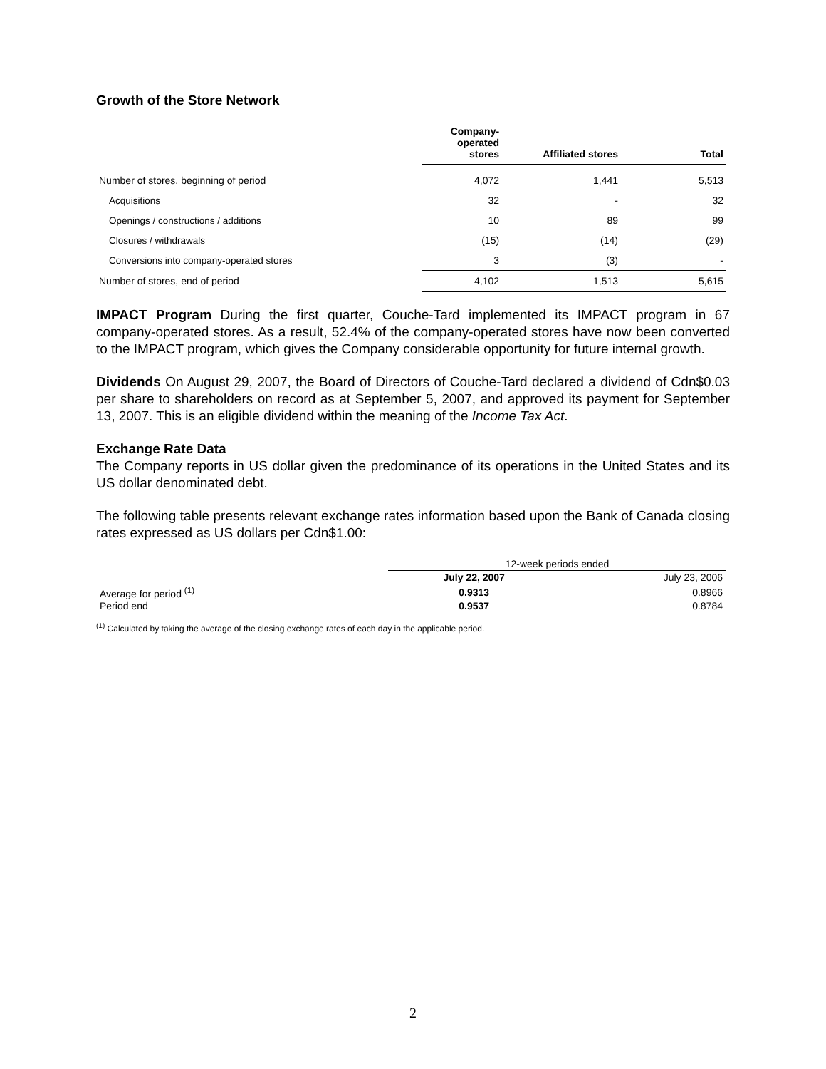Growth of the Store Network
| | Company- operated stores | Affiliated stores | Total |
| --- | --- | --- | --- |
| Number of stores, beginning of period | 4,072 | 1,441 | 5,513 |
| Acquisitions | 32 | - | 32 |
| Openings / constructions / additions | 10 | 89 | 99 |
| Closures / withdrawals | (15) | (14) | (29) |
| Conversions into company-operated stores | 3 | (3) | - |
| Number of stores, end of period | 4,102 | 1,513 | 5,615 |
IMPACT Program During the first quarter, Couche-Tard implemented its IMPACT program in 67 company-operated stores. As a result, 52.4% of the company-operated stores have now been converted to the IMPACT program, which gives the Company considerable opportunity for future internal growth.
Dividends On August 29, 2007, the Board of Directors of Couche-Tard declared a dividend of Cdn$0.03 per share to shareholders on record as at September 5, 2007, and approved its payment for September 13, 2007. This is an eligible dividend within the meaning of the Income Tax Act.
Exchange Rate Data
The Company reports in US dollar given the predominance of its operations in the United States and its US dollar denominated debt.
The following table presents relevant exchange rates information based upon the Bank of Canada closing rates expressed as US dollars per Cdn$1.00:
| | 12-week periods ended | |
| | July 22, 2007 | July 23, 2006 |
| Average for period <sup>(1)</sup> | 0.9313 | 0.8966 |
| Period end | 0.9537 | 0.8784 |
<sup>(1)</sup> Calculated by taking the average of the closing exchange rates of each day in the applicable period.
2